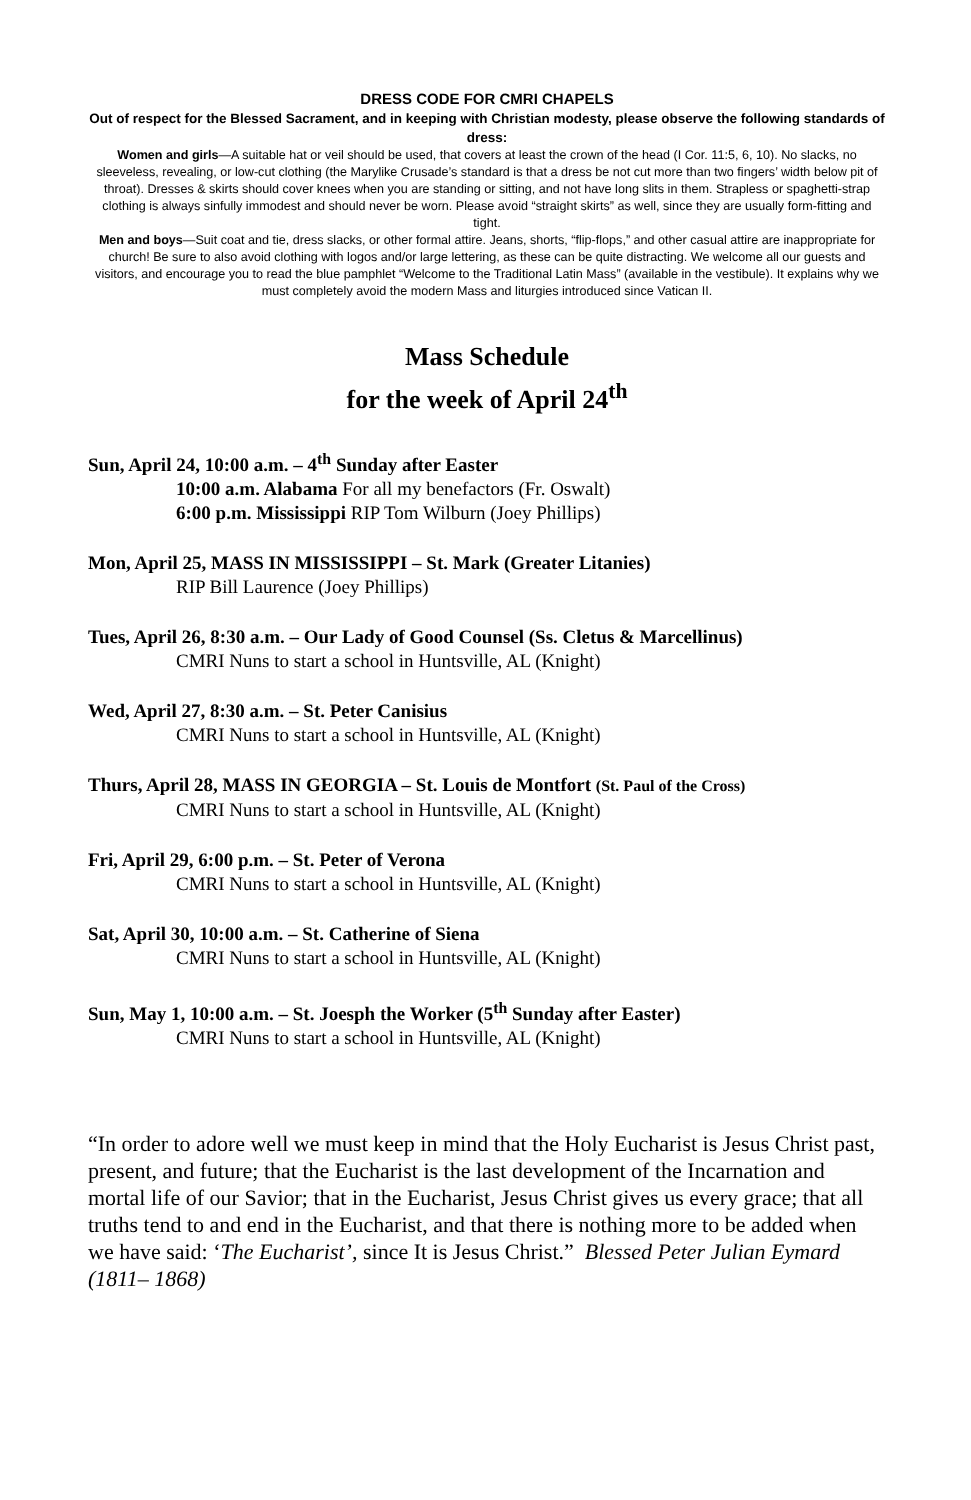DRESS CODE FOR CMRI CHAPELS
Out of respect for the Blessed Sacrament, and in keeping with Christian modesty, please observe the following standards of dress:
Women and girls—A suitable hat or veil should be used, that covers at least the crown of the head (I Cor. 11:5, 6, 10). No slacks, no sleeveless, revealing, or low-cut clothing (the Marylike Crusade’s standard is that a dress be not cut more than two fingers’ width below pit of throat). Dresses & skirts should cover knees when you are standing or sitting, and not have long slits in them. Strapless or spaghetti-strap clothing is always sinfully immodest and should never be worn. Please avoid “straight skirts” as well, since they are usually form-fitting and tight.
Men and boys—Suit coat and tie, dress slacks, or other formal attire. Jeans, shorts, “flip-flops,” and other casual attire are inappropriate for church! Be sure to also avoid clothing with logos and/or large lettering, as these can be quite distracting. We welcome all our guests and visitors, and encourage you to read the blue pamphlet “Welcome to the Traditional Latin Mass” (available in the vestibule). It explains why we must completely avoid the modern Mass and liturgies introduced since Vatican II.
Mass Schedule
for the week of April 24<sup>th</sup>
Sun, April 24, 10:00 a.m. – 4<sup>th</sup> Sunday after Easter
10:00 a.m. Alabama For all my benefactors (Fr. Oswalt)
6:00 p.m. Mississippi RIP Tom Wilburn (Joey Phillips)
Mon, April 25, MASS IN MISSISSIPPI – St. Mark (Greater Litanies)
RIP Bill Laurence (Joey Phillips)
Tues, April 26, 8:30 a.m. – Our Lady of Good Counsel (Ss. Cletus & Marcellinus)
CMRI Nuns to start a school in Huntsville, AL (Knight)
Wed, April 27, 8:30 a.m. – St. Peter Canisius
CMRI Nuns to start a school in Huntsville, AL (Knight)
Thurs, April 28, MASS IN GEORGIA – St. Louis de Montfort (St. Paul of the Cross)
CMRI Nuns to start a school in Huntsville, AL (Knight)
Fri, April 29, 6:00 p.m. – St. Peter of Verona
CMRI Nuns to start a school in Huntsville, AL (Knight)
Sat, April 30, 10:00 a.m. – St. Catherine of Siena
CMRI Nuns to start a school in Huntsville, AL (Knight)
Sun, May 1, 10:00 a.m. – St. Joesph the Worker (5<sup>th</sup> Sunday after Easter)
CMRI Nuns to start a school in Huntsville, AL (Knight)
“In order to adore well we must keep in mind that the Holy Eucharist is Jesus Christ past, present, and future; that the Eucharist is the last development of the Incarnation and mortal life of our Savior; that in the Eucharist, Jesus Christ gives us every grace; that all truths tend to and end in the Eucharist, and that there is nothing more to be added when we have said: ‘The Eucharist’, since It is Jesus Christ.” Blessed Peter Julian Eymard (1811– 1868)